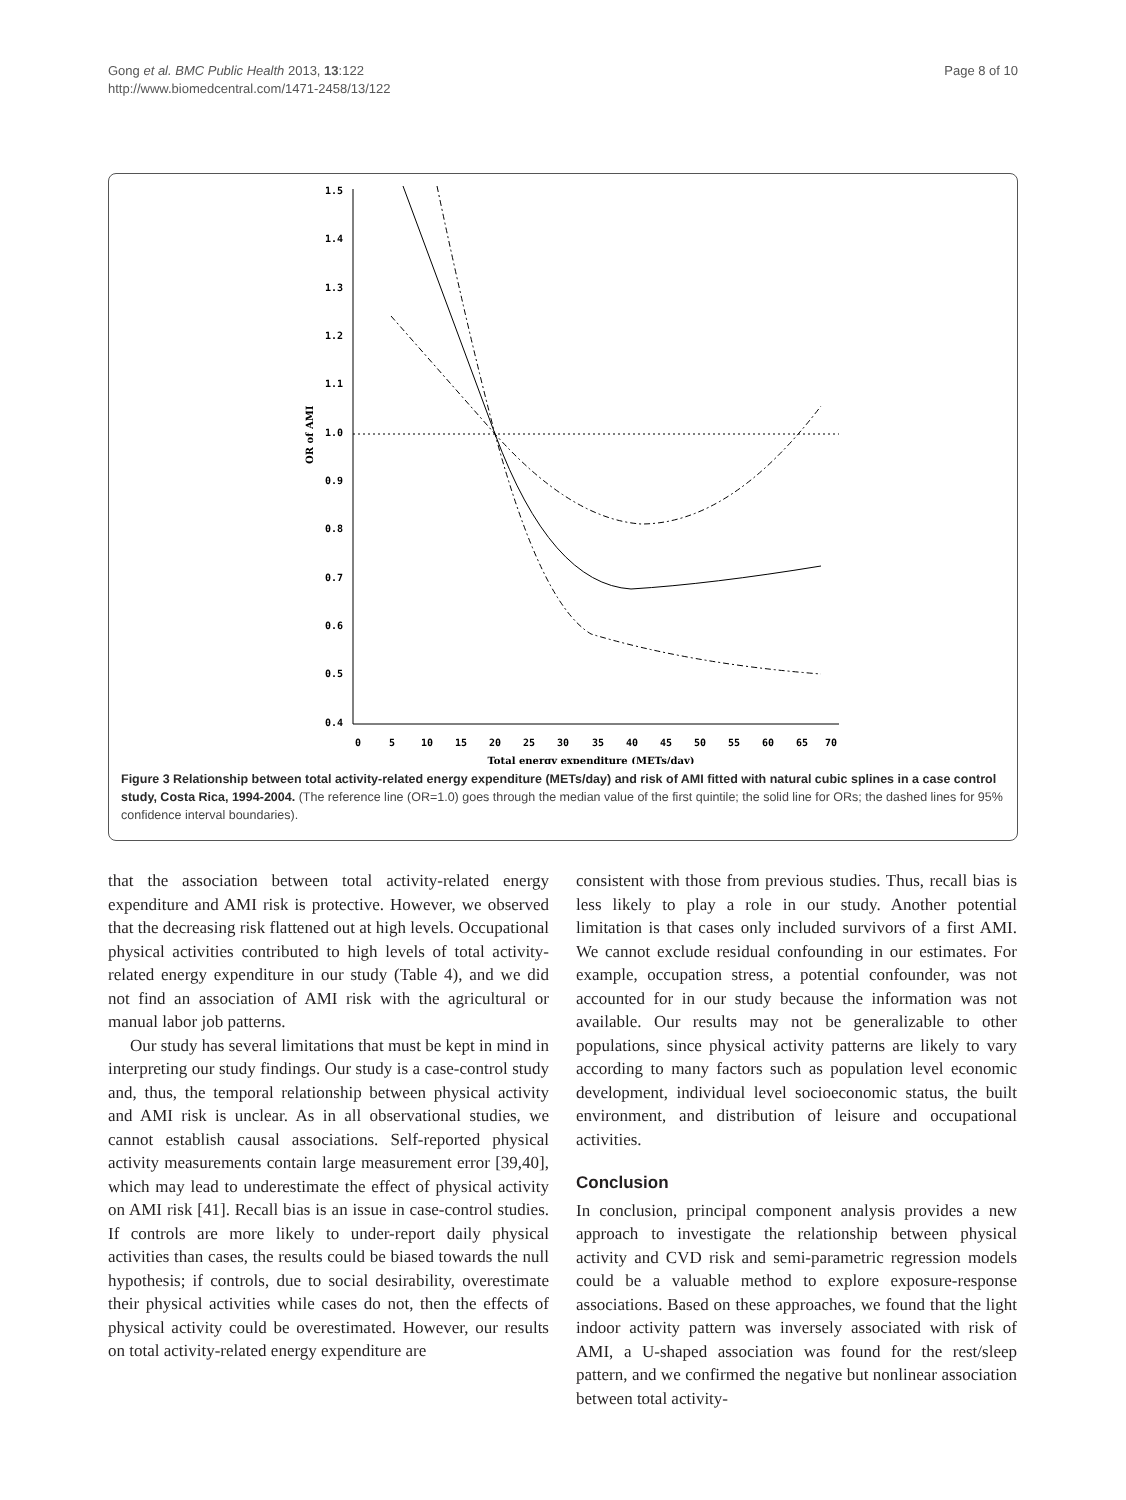Gong et al. BMC Public Health 2013, 13:122
http://www.biomedcentral.com/1471-2458/13/122
Page 8 of 10
1.5
1.4
1.3
1.2
1.1
1.0
0.9
0.8
0.7
0.6
0.5
0.4
OR of AMI
0
5
10
15
20
25
30
35
40
45
50
55
60
65
70
Total energy expenditure (METs/day)
Figure 3 Relationship between total activity-related energy expenditure (METs/day) and risk of AMI fitted with natural cubic splines in a case control study, Costa Rica, 1994-2004. (The reference line (OR=1.0) goes through the median value of the first quintile; the solid line for ORs; the dashed lines for 95% confidence interval boundaries).
that the association between total activity-related energy expenditure and AMI risk is protective. However, we observed that the decreasing risk flattened out at high levels. Occupational physical activities contributed to high levels of total activity-related energy expenditure in our study (Table 4), and we did not find an association of AMI risk with the agricultural or manual labor job patterns.
Our study has several limitations that must be kept in mind in interpreting our study findings. Our study is a case-control study and, thus, the temporal relationship between physical activity and AMI risk is unclear. As in all observational studies, we cannot establish causal associations. Self-reported physical activity measurements contain large measurement error [39,40], which may lead to underestimate the effect of physical activity on AMI risk [41]. Recall bias is an issue in case-control studies. If controls are more likely to under-report daily physical activities than cases, the results could be biased towards the null hypothesis; if controls, due to social desirability, overestimate their physical activities while cases do not, then the effects of physical activity could be overestimated. However, our results on total activity-related energy expenditure are
consistent with those from previous studies. Thus, recall bias is less likely to play a role in our study. Another potential limitation is that cases only included survivors of a first AMI. We cannot exclude residual confounding in our estimates. For example, occupation stress, a potential confounder, was not accounted for in our study because the information was not available. Our results may not be generalizable to other populations, since physical activity patterns are likely to vary according to many factors such as population level economic development, individual level socioeconomic status, the built environment, and distribution of leisure and occupational activities.
Conclusion
In conclusion, principal component analysis provides a new approach to investigate the relationship between physical activity and CVD risk and semi-parametric regression models could be a valuable method to explore exposure-response associations. Based on these approaches, we found that the light indoor activity pattern was inversely associated with risk of AMI, a U-shaped association was found for the rest/sleep pattern, and we confirmed the negative but nonlinear association between total activity-